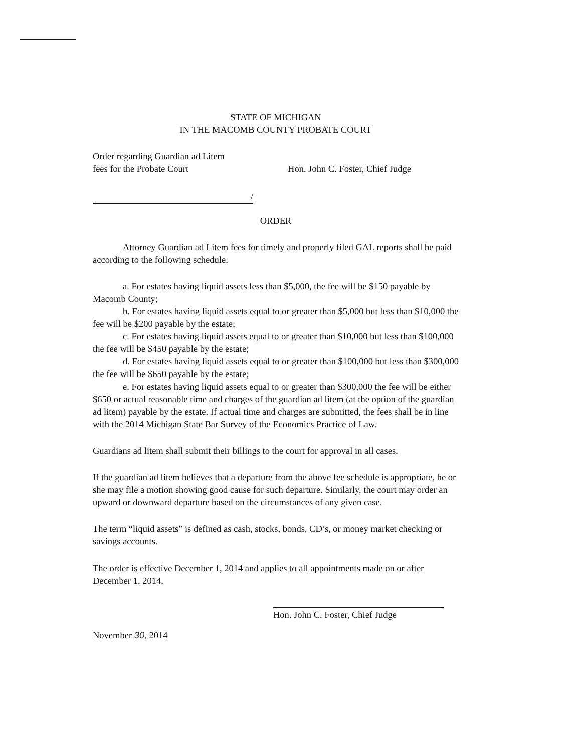STATE OF MICHIGAN
IN THE MACOMB COUNTY PROBATE COURT
Order regarding Guardian ad Litem
fees for the Probate Court
Hon. John C. Foster, Chief Judge
/
ORDER
Attorney Guardian ad Litem fees for timely and properly filed GAL reports shall be paid according to the following schedule:
a. For estates having liquid assets less than $5,000, the fee will be $150 payable by Macomb County;
b. For estates having liquid assets equal to or greater than $5,000 but less than $10,000 the fee will be $200 payable by the estate;
c. For estates having liquid assets equal to or greater than $10,000 but less than $100,000 the fee will be $450 payable by the estate;
d. For estates having liquid assets equal to or greater than $100,000 but less than $300,000 the fee will be $650 payable by the estate;
e. For estates having liquid assets equal to or greater than $300,000 the fee will be either $650 or actual reasonable time and charges of the guardian ad litem (at the option of the guardian ad litem) payable by the estate. If actual time and charges are submitted, the fees shall be in line with the 2014 Michigan State Bar Survey of the Economics Practice of Law.
Guardians ad litem shall submit their billings to the court for approval in all cases.
If the guardian ad litem believes that a departure from the above fee schedule is appropriate, he or she may file a motion showing good cause for such departure. Similarly, the court may order an upward or downward departure based on the circumstances of any given case.
The term “liquid assets” is defined as cash, stocks, bonds, CD’s, or money market checking or savings accounts.
The order is effective December 1, 2014 and applies to all appointments made on or after December 1, 2014.
Hon. John C. Foster, Chief Judge
November 30, 2014